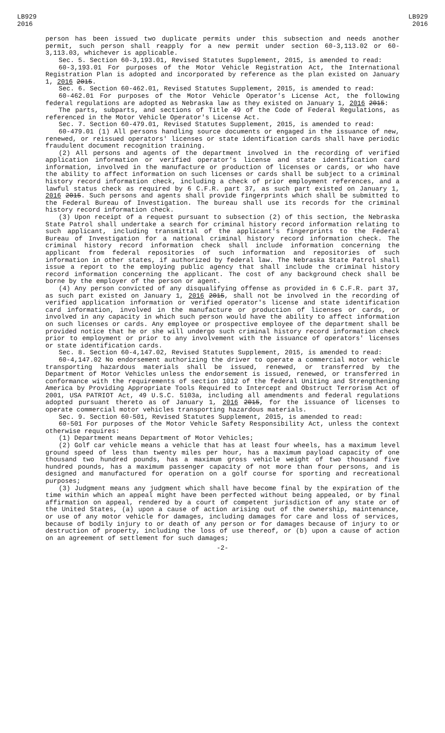LB929
2016
LB929
2016
person has been issued two duplicate permits under this subsection and needs another permit, such person shall reapply for a new permit under section 60-3,113.02 or 60-3,113.03, whichever is applicable.
Sec. 5. Section 60-3,193.01, Revised Statutes Supplement, 2015, is amended to read:
60-3,193.01 For purposes of the Motor Vehicle Registration Act, the International Registration Plan is adopted and incorporated by reference as the plan existed on January 1, 2016 2015.
Sec. 6. Section 60-462.01, Revised Statutes Supplement, 2015, is amended to read:
60-462.01 For purposes of the Motor Vehicle Operator's License Act, the following federal regulations are adopted as Nebraska law as they existed on January 1, 2016 2015:
The parts, subparts, and sections of Title 49 of the Code of Federal Regulations, as referenced in the Motor Vehicle Operator's License Act.
Sec. 7. Section 60-479.01, Revised Statutes Supplement, 2015, is amended to read:
60-479.01 (1) All persons handling source documents or engaged in the issuance of new, renewed, or reissued operators' licenses or state identification cards shall have periodic fraudulent document recognition training.
(2) All persons and agents of the department involved in the recording of verified application information or verified operator's license and state identification card information, involved in the manufacture or production of licenses or cards, or who have the ability to affect information on such licenses or cards shall be subject to a criminal history record information check, including a check of prior employment references, and a lawful status check as required by 6 C.F.R. part 37, as such part existed on January 1, 2016 2015. Such persons and agents shall provide fingerprints which shall be submitted to the Federal Bureau of Investigation. The bureau shall use its records for the criminal history record information check.
(3) Upon receipt of a request pursuant to subsection (2) of this section, the Nebraska State Patrol shall undertake a search for criminal history record information relating to such applicant, including transmittal of the applicant's fingerprints to the Federal Bureau of Investigation for a national criminal history record information check. The criminal history record information check shall include information concerning the applicant from federal repositories of such information and repositories of such information in other states, if authorized by federal law. The Nebraska State Patrol shall issue a report to the employing public agency that shall include the criminal history record information concerning the applicant. The cost of any background check shall be borne by the employer of the person or agent.
(4) Any person convicted of any disqualifying offense as provided in 6 C.F.R. part 37, as such part existed on January 1, 2016 2015, shall not be involved in the recording of verified application information or verified operator's license and state identification card information, involved in the manufacture or production of licenses or cards, or involved in any capacity in which such person would have the ability to affect information on such licenses or cards. Any employee or prospective employee of the department shall be provided notice that he or she will undergo such criminal history record information check prior to employment or prior to any involvement with the issuance of operators' licenses or state identification cards.
Sec. 8. Section 60-4,147.02, Revised Statutes Supplement, 2015, is amended to read:
60-4,147.02 No endorsement authorizing the driver to operate a commercial motor vehicle transporting hazardous materials shall be issued, renewed, or transferred by the Department of Motor Vehicles unless the endorsement is issued, renewed, or transferred in conformance with the requirements of section 1012 of the federal Uniting and Strengthening America by Providing Appropriate Tools Required to Intercept and Obstruct Terrorism Act of 2001, USA PATRIOT Act, 49 U.S.C. 5103a, including all amendments and federal regulations adopted pursuant thereto as of January 1, 2016 2015, for the issuance of licenses to operate commercial motor vehicles transporting hazardous materials.
Sec. 9. Section 60-501, Revised Statutes Supplement, 2015, is amended to read:
60-501 For purposes of the Motor Vehicle Safety Responsibility Act, unless the context otherwise requires:
(1) Department means Department of Motor Vehicles;
(2) Golf car vehicle means a vehicle that has at least four wheels, has a maximum level ground speed of less than twenty miles per hour, has a maximum payload capacity of one thousand two hundred pounds, has a maximum gross vehicle weight of two thousand five hundred pounds, has a maximum passenger capacity of not more than four persons, and is designed and manufactured for operation on a golf course for sporting and recreational purposes;
(3) Judgment means any judgment which shall have become final by the expiration of the time within which an appeal might have been perfected without being appealed, or by final affirmation on appeal, rendered by a court of competent jurisdiction of any state or of the United States, (a) upon a cause of action arising out of the ownership, maintenance, or use of any motor vehicle for damages, including damages for care and loss of services, because of bodily injury to or death of any person or for damages because of injury to or destruction of property, including the loss of use thereof, or (b) upon a cause of action on an agreement of settlement for such damages;
-2-